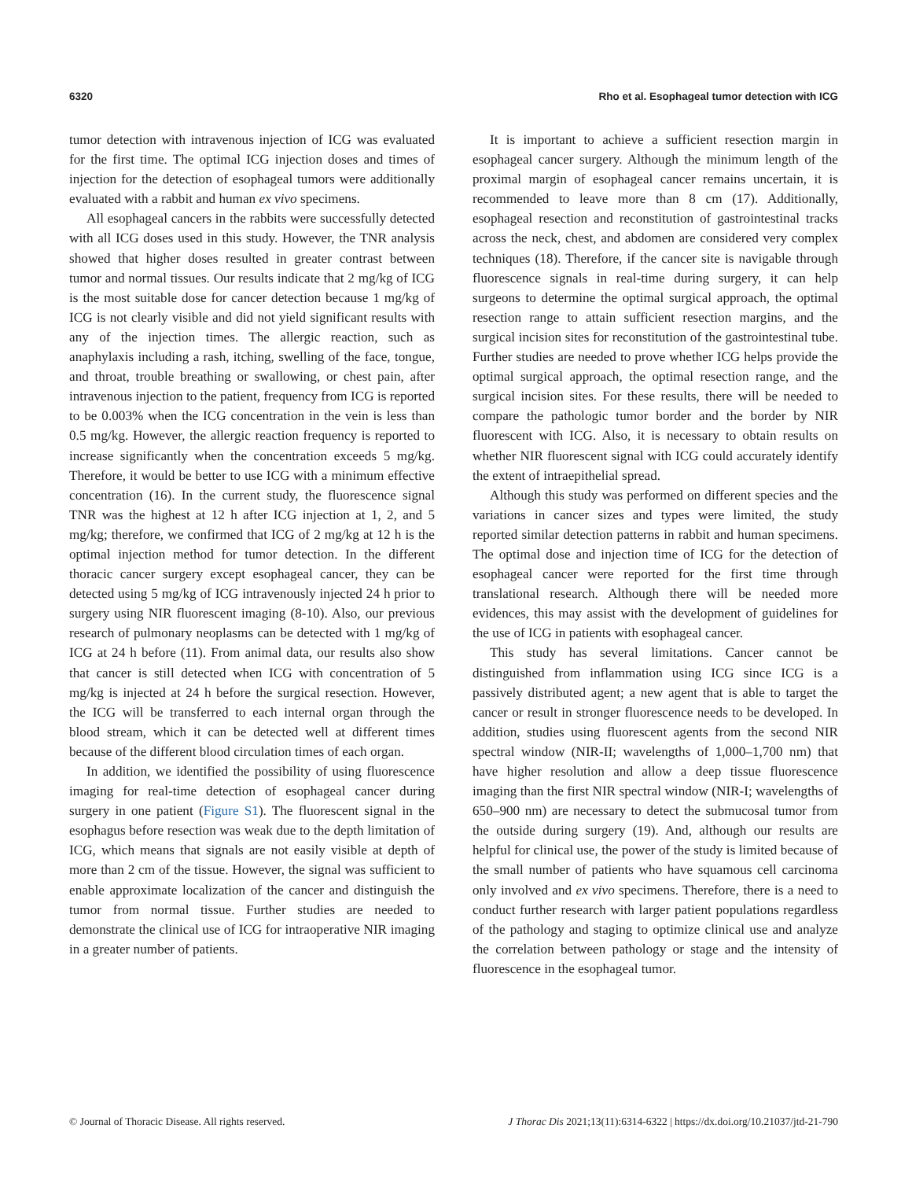6320 Rho et al. Esophageal tumor detection with ICG
tumor detection with intravenous injection of ICG was evaluated for the first time. The optimal ICG injection doses and times of injection for the detection of esophageal tumors were additionally evaluated with a rabbit and human ex vivo specimens.
All esophageal cancers in the rabbits were successfully detected with all ICG doses used in this study. However, the TNR analysis showed that higher doses resulted in greater contrast between tumor and normal tissues. Our results indicate that 2 mg/kg of ICG is the most suitable dose for cancer detection because 1 mg/kg of ICG is not clearly visible and did not yield significant results with any of the injection times. The allergic reaction, such as anaphylaxis including a rash, itching, swelling of the face, tongue, and throat, trouble breathing or swallowing, or chest pain, after intravenous injection to the patient, frequency from ICG is reported to be 0.003% when the ICG concentration in the vein is less than 0.5 mg/kg. However, the allergic reaction frequency is reported to increase significantly when the concentration exceeds 5 mg/kg. Therefore, it would be better to use ICG with a minimum effective concentration (16). In the current study, the fluorescence signal TNR was the highest at 12 h after ICG injection at 1, 2, and 5 mg/kg; therefore, we confirmed that ICG of 2 mg/kg at 12 h is the optimal injection method for tumor detection. In the different thoracic cancer surgery except esophageal cancer, they can be detected using 5 mg/kg of ICG intravenously injected 24 h prior to surgery using NIR fluorescent imaging (8-10). Also, our previous research of pulmonary neoplasms can be detected with 1 mg/kg of ICG at 24 h before (11). From animal data, our results also show that cancer is still detected when ICG with concentration of 5 mg/kg is injected at 24 h before the surgical resection. However, the ICG will be transferred to each internal organ through the blood stream, which it can be detected well at different times because of the different blood circulation times of each organ.
In addition, we identified the possibility of using fluorescence imaging for real-time detection of esophageal cancer during surgery in one patient (Figure S1). The fluorescent signal in the esophagus before resection was weak due to the depth limitation of ICG, which means that signals are not easily visible at depth of more than 2 cm of the tissue. However, the signal was sufficient to enable approximate localization of the cancer and distinguish the tumor from normal tissue. Further studies are needed to demonstrate the clinical use of ICG for intraoperative NIR imaging in a greater number of patients.
It is important to achieve a sufficient resection margin in esophageal cancer surgery. Although the minimum length of the proximal margin of esophageal cancer remains uncertain, it is recommended to leave more than 8 cm (17). Additionally, esophageal resection and reconstitution of gastrointestinal tracks across the neck, chest, and abdomen are considered very complex techniques (18). Therefore, if the cancer site is navigable through fluorescence signals in real-time during surgery, it can help surgeons to determine the optimal surgical approach, the optimal resection range to attain sufficient resection margins, and the surgical incision sites for reconstitution of the gastrointestinal tube. Further studies are needed to prove whether ICG helps provide the optimal surgical approach, the optimal resection range, and the surgical incision sites. For these results, there will be needed to compare the pathologic tumor border and the border by NIR fluorescent with ICG. Also, it is necessary to obtain results on whether NIR fluorescent signal with ICG could accurately identify the extent of intraepithelial spread.
Although this study was performed on different species and the variations in cancer sizes and types were limited, the study reported similar detection patterns in rabbit and human specimens. The optimal dose and injection time of ICG for the detection of esophageal cancer were reported for the first time through translational research. Although there will be needed more evidences, this may assist with the development of guidelines for the use of ICG in patients with esophageal cancer.
This study has several limitations. Cancer cannot be distinguished from inflammation using ICG since ICG is a passively distributed agent; a new agent that is able to target the cancer or result in stronger fluorescence needs to be developed. In addition, studies using fluorescent agents from the second NIR spectral window (NIR-II; wavelengths of 1,000–1,700 nm) that have higher resolution and allow a deep tissue fluorescence imaging than the first NIR spectral window (NIR-I; wavelengths of 650–900 nm) are necessary to detect the submucosal tumor from the outside during surgery (19). And, although our results are helpful for clinical use, the power of the study is limited because of the small number of patients who have squamous cell carcinoma only involved and ex vivo specimens. Therefore, there is a need to conduct further research with larger patient populations regardless of the pathology and staging to optimize clinical use and analyze the correlation between pathology or stage and the intensity of fluorescence in the esophageal tumor.
© Journal of Thoracic Disease. All rights reserved. J Thorac Dis 2021;13(11):6314-6322 | https://dx.doi.org/10.21037/jtd-21-790